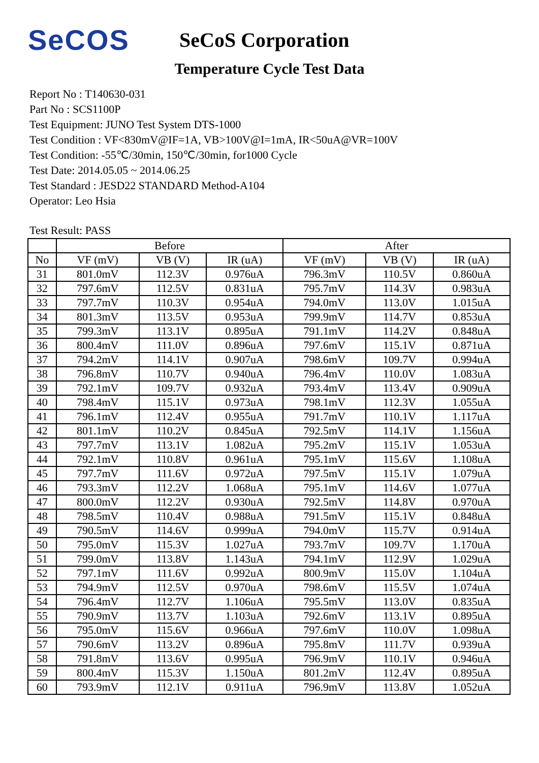SeCOS
SeCoS Corporation
Temperature Cycle Test Data
Report No : T140630-031
Part No : SCS1100P
Test Equipment: JUNO Test System DTS-1000
Test Condition : VF<830mV@IF=1A, VB>100V@I=1mA, IR<50uA@VR=100V
Test Condition: -55℃/30min, 150℃/30min, for1000 Cycle
Test Date: 2014.05.05 ~ 2014.06.25
Test Standard : JESD22 STANDARD Method-A104
Operator: Leo Hsia
Test Result: PASS
| | Before | | | After | | |
| --- | --- | --- | --- | --- | --- | --- |
| No | VF (mV) | VB (V) | IR (uA) | VF (mV) | VB (V) | IR (uA) |
| 31 | 801.0mV | 112.3V | 0.976uA | 796.3mV | 110.5V | 0.860uA |
| 32 | 797.6mV | 112.5V | 0.831uA | 795.7mV | 114.3V | 0.983uA |
| 33 | 797.7mV | 110.3V | 0.954uA | 794.0mV | 113.0V | 1.015uA |
| 34 | 801.3mV | 113.5V | 0.953uA | 799.9mV | 114.7V | 0.853uA |
| 35 | 799.3mV | 113.1V | 0.895uA | 791.1mV | 114.2V | 0.848uA |
| 36 | 800.4mV | 111.0V | 0.896uA | 797.6mV | 115.1V | 0.871uA |
| 37 | 794.2mV | 114.1V | 0.907uA | 798.6mV | 109.7V | 0.994uA |
| 38 | 796.8mV | 110.7V | 0.940uA | 796.4mV | 110.0V | 1.083uA |
| 39 | 792.1mV | 109.7V | 0.932uA | 793.4mV | 113.4V | 0.909uA |
| 40 | 798.4mV | 115.1V | 0.973uA | 798.1mV | 112.3V | 1.055uA |
| 41 | 796.1mV | 112.4V | 0.955uA | 791.7mV | 110.1V | 1.117uA |
| 42 | 801.1mV | 110.2V | 0.845uA | 792.5mV | 114.1V | 1.156uA |
| 43 | 797.7mV | 113.1V | 1.082uA | 795.2mV | 115.1V | 1.053uA |
| 44 | 792.1mV | 110.8V | 0.961uA | 795.1mV | 115.6V | 1.108uA |
| 45 | 797.7mV | 111.6V | 0.972uA | 797.5mV | 115.1V | 1.079uA |
| 46 | 793.3mV | 112.2V | 1.068uA | 795.1mV | 114.6V | 1.077uA |
| 47 | 800.0mV | 112.2V | 0.930uA | 792.5mV | 114.8V | 0.970uA |
| 48 | 798.5mV | 110.4V | 0.988uA | 791.5mV | 115.1V | 0.848uA |
| 49 | 790.5mV | 114.6V | 0.999uA | 794.0mV | 115.7V | 0.914uA |
| 50 | 795.0mV | 115.3V | 1.027uA | 793.7mV | 109.7V | 1.170uA |
| 51 | 799.0mV | 113.8V | 1.143uA | 794.1mV | 112.9V | 1.029uA |
| 52 | 797.1mV | 111.6V | 0.992uA | 800.9mV | 115.0V | 1.104uA |
| 53 | 794.9mV | 112.5V | 0.970uA | 798.6mV | 115.5V | 1.074uA |
| 54 | 796.4mV | 112.7V | 1.106uA | 795.5mV | 113.0V | 0.835uA |
| 55 | 790.9mV | 113.7V | 1.103uA | 792.6mV | 113.1V | 0.895uA |
| 56 | 795.0mV | 115.6V | 0.966uA | 797.6mV | 110.0V | 1.098uA |
| 57 | 790.6mV | 113.2V | 0.896uA | 795.8mV | 111.7V | 0.939uA |
| 58 | 791.8mV | 113.6V | 0.995uA | 796.9mV | 110.1V | 0.946uA |
| 59 | 800.4mV | 115.3V | 1.150uA | 801.2mV | 112.4V | 0.895uA |
| 60 | 793.9mV | 112.1V | 0.911uA | 796.9mV | 113.8V | 1.052uA |